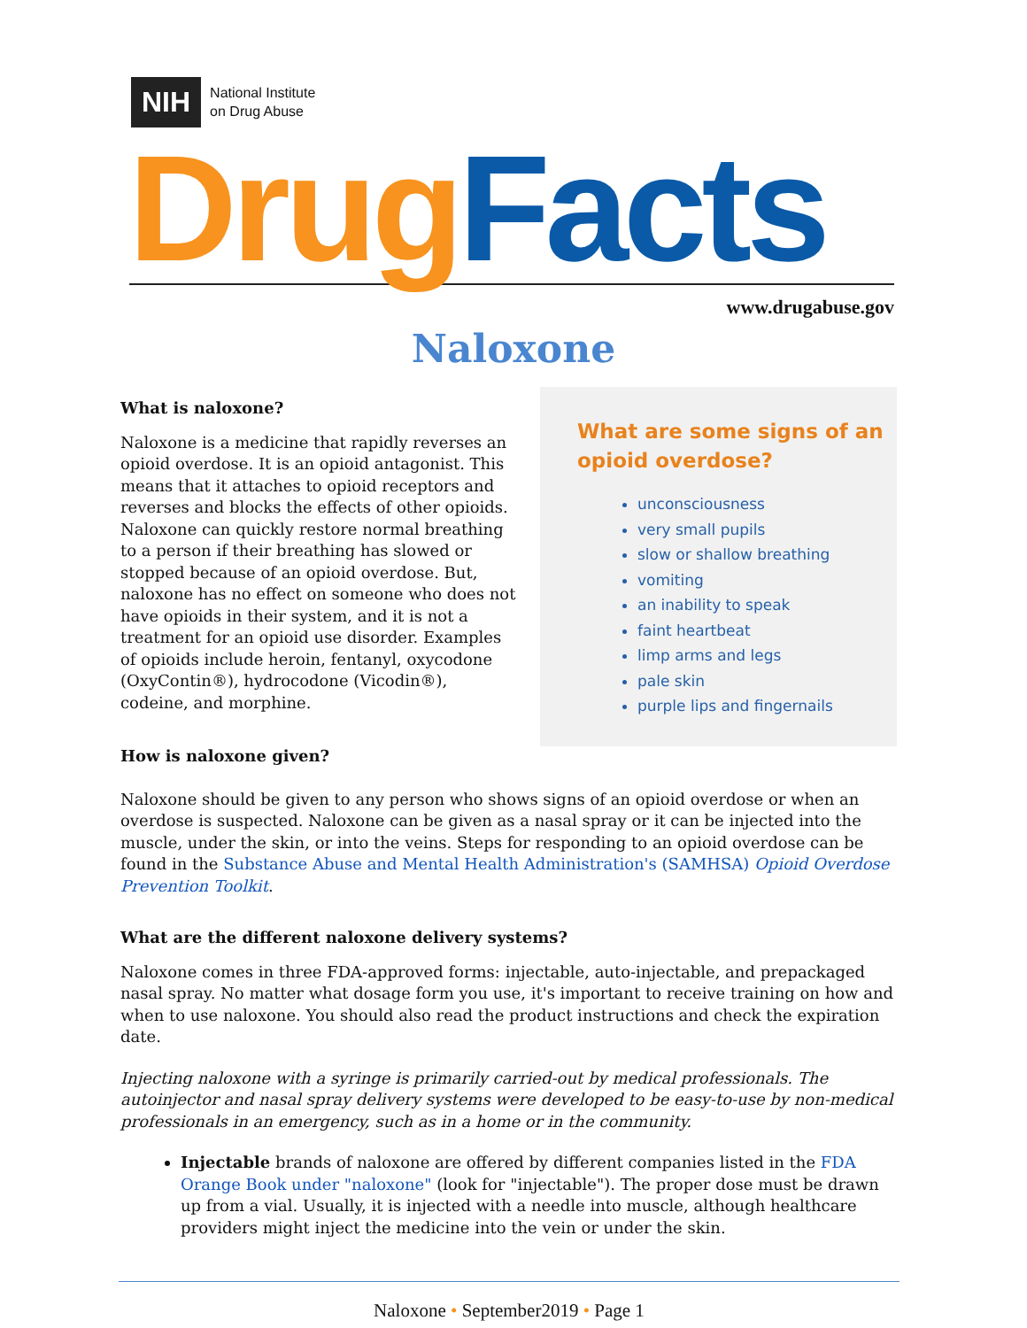NIH National Institute
on Drug Abuse
Drug Facts
www.drugabuse.gov
Naloxone
What is naloxone?
Naloxone is a medicine that rapidly reverses an opioid overdose. It is an opioid antagonist. This means that it attaches to opioid receptors and reverses and blocks the effects of other opioids. Naloxone can quickly restore normal breathing to a person if their breathing has slowed or stopped because of an opioid overdose. But, naloxone has no effect on someone who does not have opioids in their system, and it is not a treatment for an opioid use disorder. Examples of opioids include heroin, fentanyl, oxycodone (OxyContin®), hydrocodone (Vicodin®), codeine, and morphine.
How is naloxone given?
What are some signs of an opioid overdose?
unconsciousness
very small pupils
slow or shallow breathing
vomiting
an inability to speak
faint heartbeat
limp arms and legs
pale skin
purple lips and fingernails
Naloxone should be given to any person who shows signs of an opioid overdose or when an overdose is suspected. Naloxone can be given as a nasal spray or it can be injected into the muscle, under the skin, or into the veins. Steps for responding to an opioid overdose can be found in the Substance Abuse and Mental Health Administration's (SAMHSA) Opioid Overdose Prevention Toolkit.
What are the different naloxone delivery systems?
Naloxone comes in three FDA-approved forms: injectable, auto-injectable, and prepackaged nasal spray. No matter what dosage form you use, it's important to receive training on how and when to use naloxone. You should also read the product instructions and check the expiration date.
Injecting naloxone with a syringe is primarily carried-out by medical professionals. The autoinjector and nasal spray delivery systems were developed to be easy-to-use by non-medical professionals in an emergency, such as in a home or in the community.
Injectable brands of naloxone are offered by different companies listed in the FDA Orange Book under "naloxone" (look for "injectable"). The proper dose must be drawn up from a vial. Usually, it is injected with a needle into muscle, although healthcare providers might inject the medicine into the vein or under the skin.
Naloxone • September2019 • Page 1